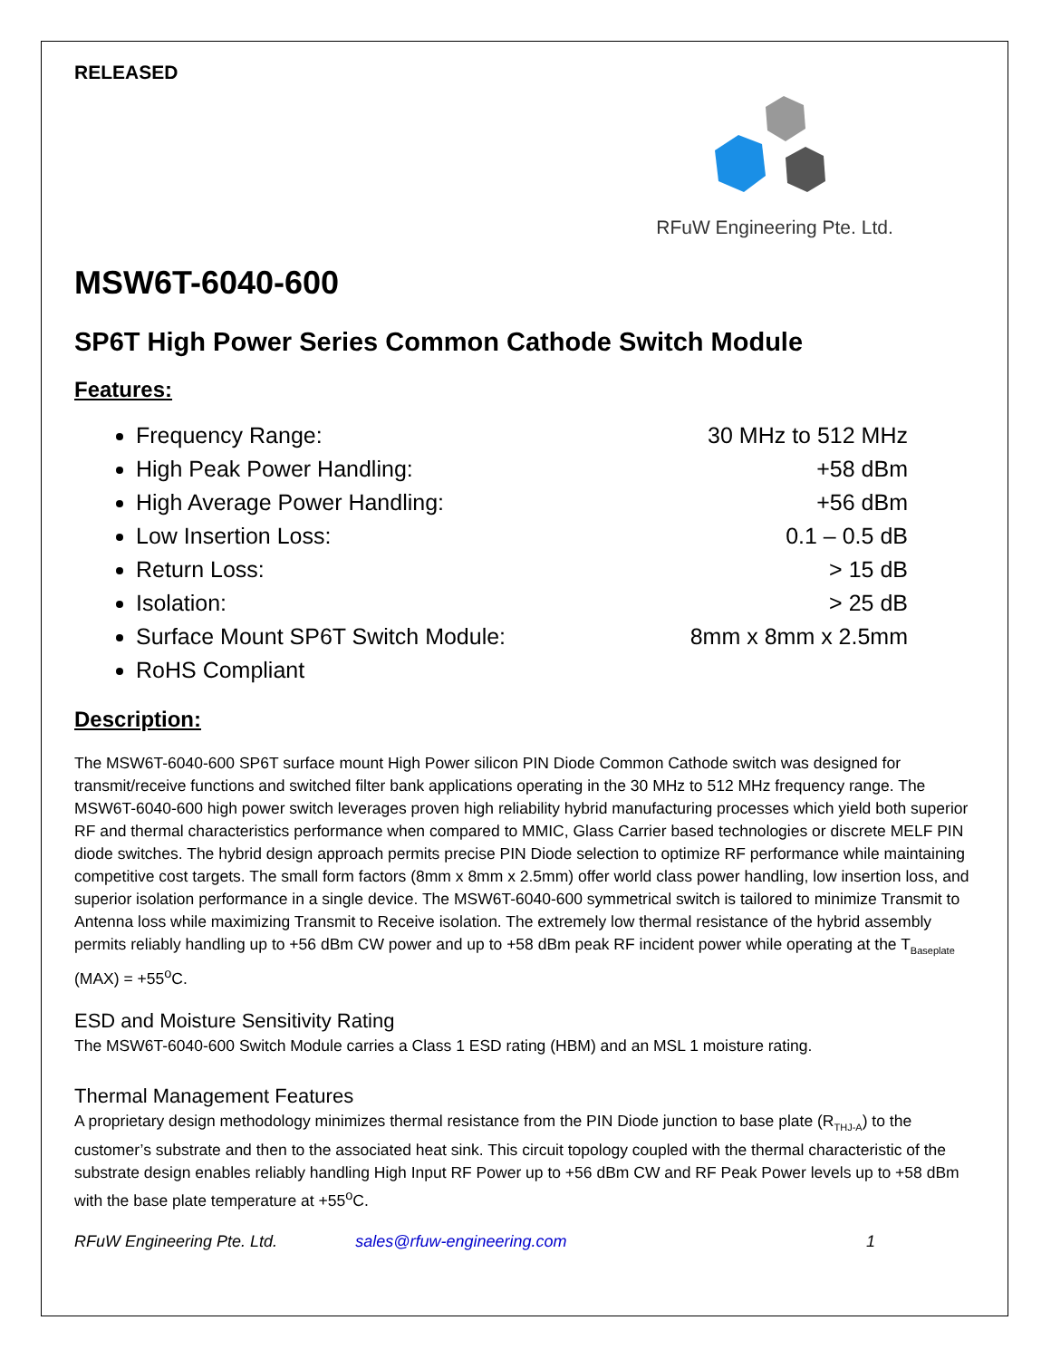RELEASED
RFuW Engineering Pte. Ltd.
MSW6T-6040-600
SP6T High Power Series Common Cathode Switch Module
Features:
Frequency Range: 30 MHz to 512 MHz
High Peak Power Handling: +58 dBm
High Average Power Handling: +56 dBm
Low Insertion Loss: 0.1 – 0.5 dB
Return Loss: > 15 dB
Isolation: > 25 dB
Surface Mount SP6T Switch Module: 8mm x 8mm x 2.5mm
RoHS Compliant
Description:
The MSW6T-6040-600 SP6T surface mount High Power silicon PIN Diode Common Cathode switch was designed for transmit/receive functions and switched filter bank applications operating in the 30 MHz to 512 MHz frequency range. The MSW6T-6040-600 high power switch leverages proven high reliability hybrid manufacturing processes which yield both superior RF and thermal characteristics performance when compared to MMIC, Glass Carrier based technologies or discrete MELF PIN diode switches. The hybrid design approach permits precise PIN Diode selection to optimize RF performance while maintaining competitive cost targets. The small form factors (8mm x 8mm x 2.5mm) offer world class power handling, low insertion loss, and superior isolation performance in a single device. The MSW6T-6040-600 symmetrical switch is tailored to minimize Transmit to Antenna loss while maximizing Transmit to Receive isolation. The extremely low thermal resistance of the hybrid assembly permits reliably handling up to +56 dBm CW power and up to +58 dBm peak RF incident power while operating at the T<sub>Baseplate</sub> (MAX) = +55<sup>o</sup>C.
ESD and Moisture Sensitivity Rating
The MSW6T-6040-600 Switch Module carries a Class 1 ESD rating (HBM) and an MSL 1 moisture rating.
Thermal Management Features
A proprietary design methodology minimizes thermal resistance from the PIN Diode junction to base plate (R<sub>THJ-A</sub>) to the customer’s substrate and then to the associated heat sink. This circuit topology coupled with the thermal characteristic of the substrate design enables reliably handling High Input RF Power up to +56 dBm CW and RF Peak Power levels up to +58 dBm with the base plate temperature at +55<sup>o</sup>C.
RFuW Engineering Pte. Ltd. sales@rfuw-engineering.com 1